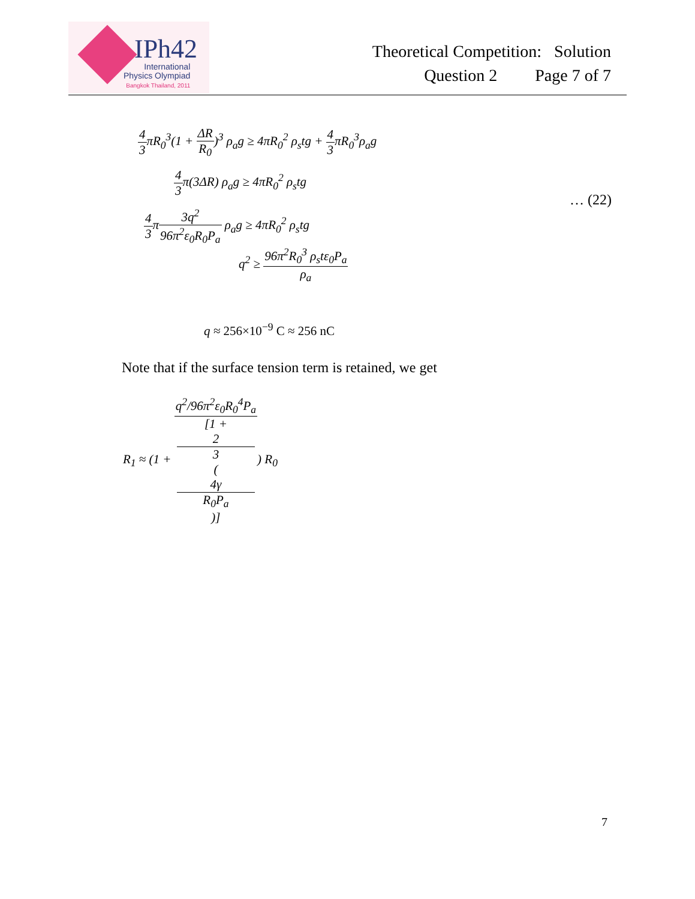IPh42
International
Physics Olympiad
Bangkok Thailand, 2011
Theoretical Competition: Solution
Question 2 Page 7 of 7
4 3πR<sub>0</sub><sup>3</sup>(1 + ΔR R<sub>0</sub>)<sup>3</sup> ρ<sub>a</sub>g ≥ 4πR<sub>0</sub><sup>2</sup> ρ<sub>s</sub>tg + 4 3πR<sub>0</sub><sup>3</sup>ρ<sub>a</sub>g
4 3π(3ΔR) ρ<sub>a</sub>g ≥ 4πR<sub>0</sub><sup>2</sup> ρ<sub>s</sub>tg
… (22)
4 3π3q<sup>2</sup> 96π<sup>2</sup>ε<sub>0</sub>R<sub>0</sub>P<sub>a</sub> ρ<sub>a</sub>g ≥ 4πR<sub>0</sub><sup>2</sup> ρ<sub>s</sub>tg
q<sup>2</sup> ≥ 96π<sup>2</sup>R<sub>0</sub><sup>3</sup> ρ<sub>s</sub>tε<sub>0</sub>P<sub>a</sub> ρ<sub>a</sub>
q ≈ 256×10<sup>−9</sup> C ≈ 256 nC
Note that if the surface tension term is retained, we get
R<sub>1</sub> ≈ (1 + q<sup>2</sup>/96π<sup>2</sup>ε<sub>0</sub>R<sub>0</sub><sup>4</sup>P<sub>a</sub> [1 +
2
3
(4γ
R<sub>0</sub>P<sub>a</sub>)]) R<sub>0</sub>
7